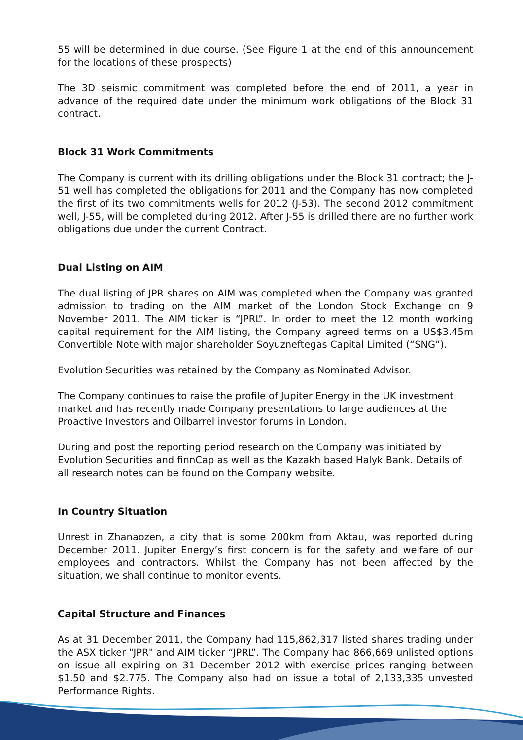55 will be determined in due course. (See Figure 1 at the end of this announcement for the locations of these prospects)
The 3D seismic commitment was completed before the end of 2011, a year in advance of the required date under the minimum work obligations of the Block 31 contract.
Block 31 Work Commitments
The Company is current with its drilling obligations under the Block 31 contract; the J-51 well has completed the obligations for 2011 and the Company has now completed the first of its two commitments wells for 2012 (J-53). The second 2012 commitment well, J-55, will be completed during 2012. After J-55 is drilled there are no further work obligations due under the current Contract.
Dual Listing on AIM
The dual listing of JPR shares on AIM was completed when the Company was granted admission to trading on the AIM market of the London Stock Exchange on 9 November 2011. The AIM ticker is “JPRL”. In order to meet the 12 month working capital requirement for the AIM listing, the Company agreed terms on a US$3.45m Convertible Note with major shareholder Soyuzneftegas Capital Limited (“SNG”).
Evolution Securities was retained by the Company as Nominated Advisor.
The Company continues to raise the profile of Jupiter Energy in the UK investment market and has recently made Company presentations to large audiences at the Proactive Investors and Oilbarrel investor forums in London.
During and post the reporting period research on the Company was initiated by Evolution Securities and finnCap as well as the Kazakh based Halyk Bank. Details of all research notes can be found on the Company website.
In Country Situation
Unrest in Zhanaozen, a city that is some 200km from Aktau, was reported during December 2011. Jupiter Energy’s first concern is for the safety and welfare of our employees and contractors. Whilst the Company has not been affected by the situation, we shall continue to monitor events.
Capital Structure and Finances
As at 31 December 2011, the Company had 115,862,317 listed shares trading under the ASX ticker "JPR" and AIM ticker “JPRL”. The Company had 866,669 unlisted options on issue all expiring on 31 December 2012 with exercise prices ranging between $1.50 and $2.775. The Company also had on issue a total of 2,133,335 unvested Performance Rights.